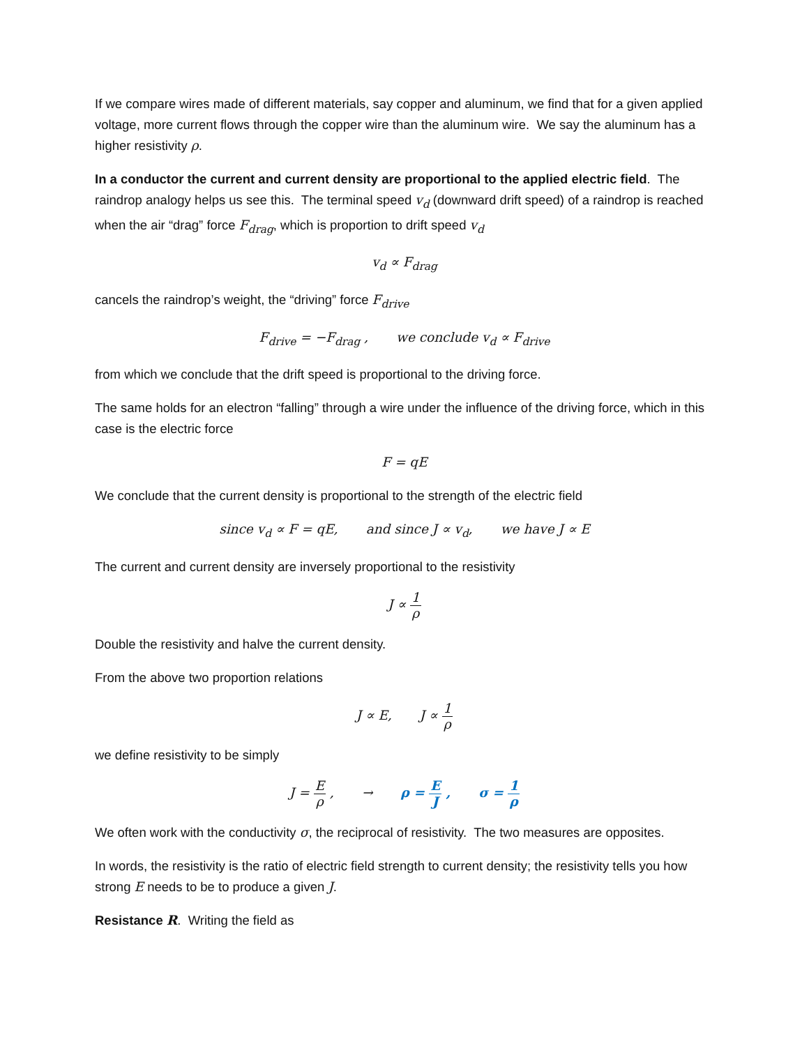If we compare wires made of different materials, say copper and aluminum, we find that for a given applied voltage, more current flows through the copper wire than the aluminum wire. We say the aluminum has a higher resistivity ρ.
In a conductor the current and current density are proportional to the applied electric field. The raindrop analogy helps us see this. The terminal speed v<sub>d</sub> (downward drift speed) of a raindrop is reached when the air “drag” force F<sub>drag</sub>, which is proportion to drift speed v<sub>d</sub>
v<sub>d</sub> ∝ F<sub>drag</sub>
cancels the raindrop’s weight, the “driving” force F<sub>drive</sub>
F<sub>drive</sub> = −F<sub>drag</sub> , we conclude v<sub>d</sub> ∝ F<sub>drive</sub>
from which we conclude that the drift speed is proportional to the driving force.
The same holds for an electron “falling” through a wire under the influence of the driving force, which in this case is the electric force
F = qE
We conclude that the current density is proportional to the strength of the electric field
since v<sub>d</sub> ∝ F = qE, and since J ∝ v<sub>d</sub>, we have J ∝ E
The current and current density are inversely proportional to the resistivity
J ∝ 1 ρ
Double the resistivity and halve the current density.
From the above two proportion relations
J ∝ E, J ∝ 1 ρ
we define resistivity to be simply
J = E ρ , → ρ = E J , σ = 1 ρ
We often work with the conductivity σ, the reciprocal of resistivity. The two measures are opposites.
In words, the resistivity is the ratio of electric field strength to current density; the resistivity tells you how strong E needs to be to produce a given J.
Resistance R. Writing the field as